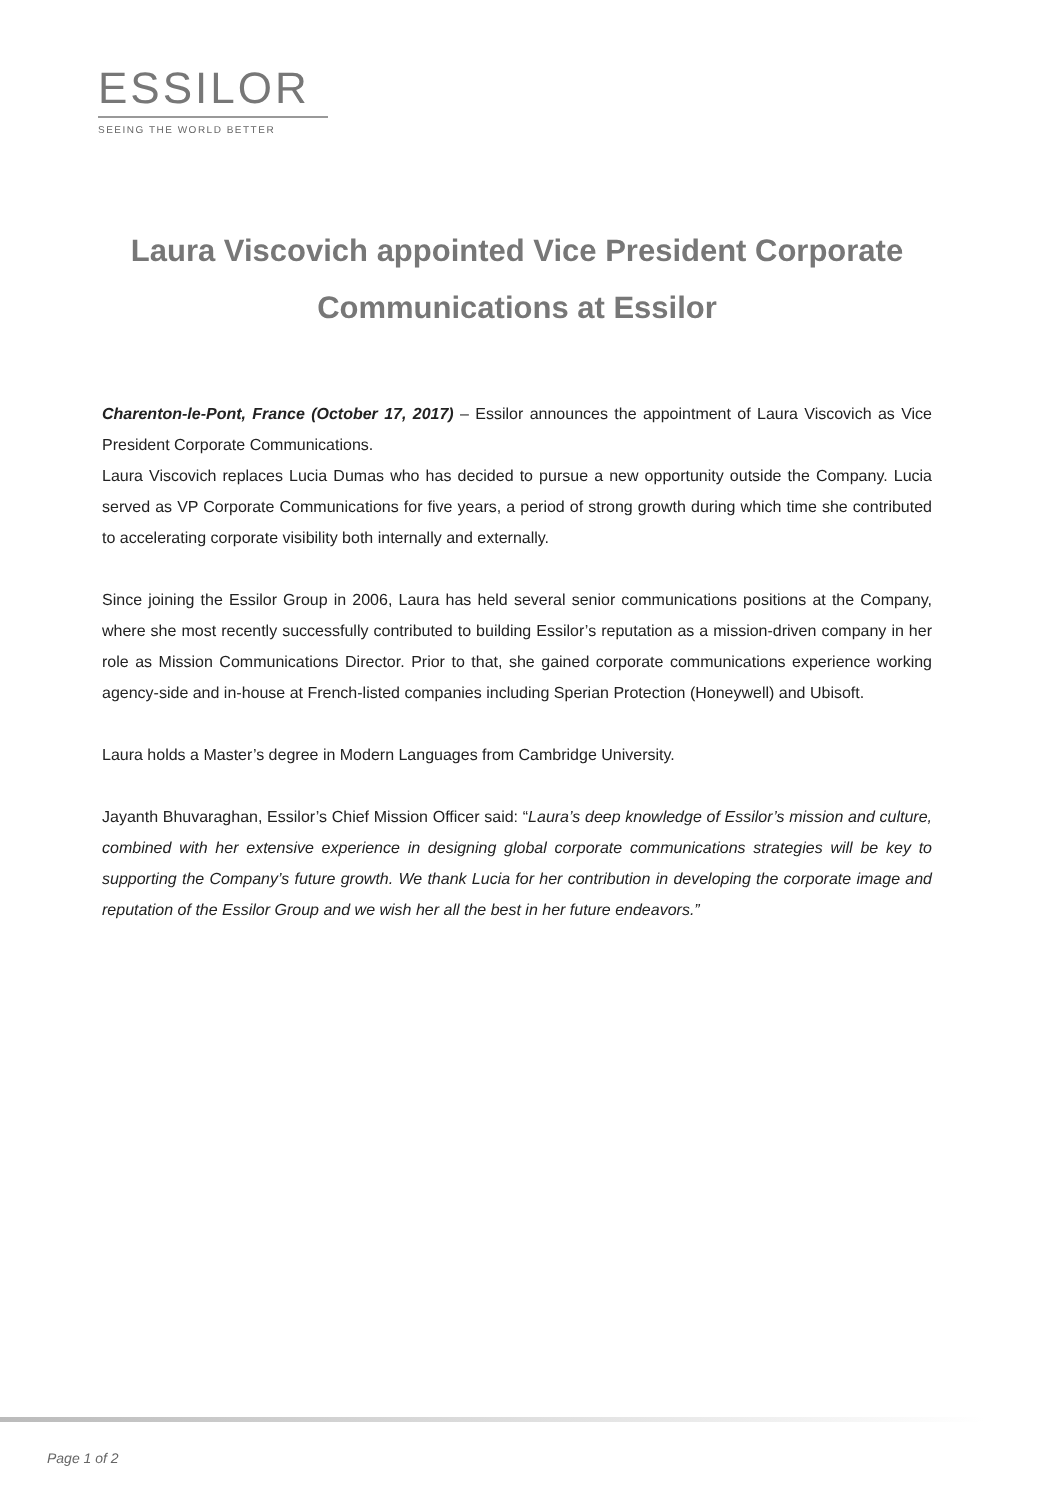ESSILOR
SEEING THE WORLD BETTER
Laura Viscovich appointed Vice President Corporate Communications at Essilor
Charenton-le-Pont, France (October 17, 2017) – Essilor announces the appointment of Laura Viscovich as Vice President Corporate Communications.
Laura Viscovich replaces Lucia Dumas who has decided to pursue a new opportunity outside the Company. Lucia served as VP Corporate Communications for five years, a period of strong growth during which time she contributed to accelerating corporate visibility both internally and externally.
Since joining the Essilor Group in 2006, Laura has held several senior communications positions at the Company, where she most recently successfully contributed to building Essilor’s reputation as a mission-driven company in her role as Mission Communications Director. Prior to that, she gained corporate communications experience working agency-side and in-house at French-listed companies including Sperian Protection (Honeywell) and Ubisoft.
Laura holds a Master’s degree in Modern Languages from Cambridge University.
Jayanth Bhuvaraghan, Essilor’s Chief Mission Officer said: “Laura’s deep knowledge of Essilor’s mission and culture, combined with her extensive experience in designing global corporate communications strategies will be key to supporting the Company’s future growth. We thank Lucia for her contribution in developing the corporate image and reputation of the Essilor Group and we wish her all the best in her future endeavors.”
Page 1 of 2